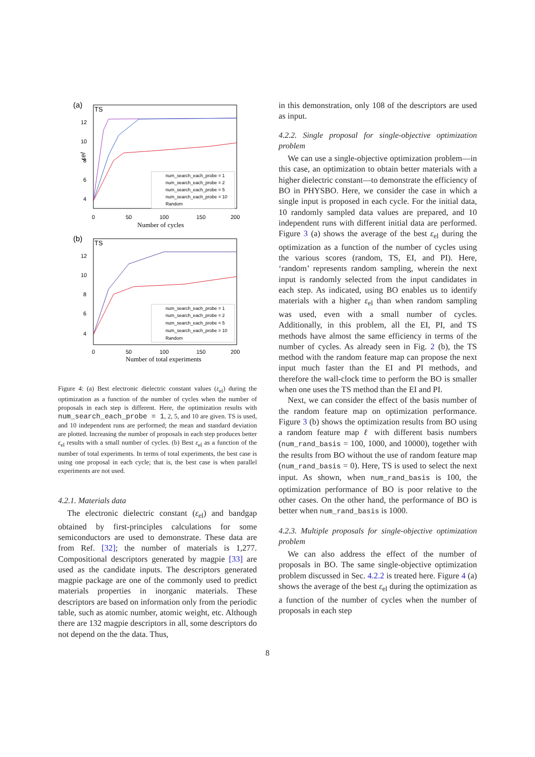(a)
TS
12
10
8
6
4
εel
num_search_each_probe = 1
num_search_each_probe = 2
num_search_each_probe = 5
num_search_each_probe = 10
Random
0
50
100
150
200
Number of cycles
(b)
TS
12
10
8
6
4
num_search_each_probe = 1
num_search_each_probe = 2
num_search_each_probe = 5
num_search_each_probe = 10
Random
0
50
100
150
200
Number of total experiments
Figure 4: (a) Best electronic dielectric constant values (ε<sub>el</sub>) during the optimization as a function of the number of cycles when the number of proposals in each step is different. Here, the optimization results with num_search_each_probe = 1, 2, 5, and 10 are given. TS is used, and 10 independent runs are performed; the mean and standard deviation are plotted. Increasing the number of proposals in each step produces better ε<sub>el</sub> results with a small number of cycles. (b) Best ε<sub>el</sub> as a function of the number of total experiments. In terms of total experiments, the best case is using one proposal in each cycle; that is, the best case is when parallel experiments are not used.
4.2.1. Materials data
The electronic dielectric constant (ε<sub>el</sub>) and bandgap obtained by first-principles calculations for some semiconductors are used to demonstrate. These data are from Ref. [32]; the number of materials is 1,277. Compositional descriptors generated by magpie [33] are used as the candidate inputs. The descriptors generated magpie package are one of the commonly used to predict materials properties in inorganic materials. These descriptors are based on information only from the periodic table, such as atomic number, atomic weight, etc. Although there are 132 magpie descriptors in all, some descriptors do not depend on the the data. Thus,
in this demonstration, only 108 of the descriptors are used as input.
4.2.2. Single proposal for single-objective optimization problem
We can use a single-objective optimization problem—in this case, an optimization to obtain better materials with a higher dielectric constant—to demonstrate the efficiency of BO in PHYSBO. Here, we consider the case in which a single input is proposed in each cycle. For the initial data, 10 randomly sampled data values are prepared, and 10 independent runs with different initial data are performed. Figure 3 (a) shows the average of the best ε<sub>el</sub> during the optimization as a function of the number of cycles using the various scores (random, TS, EI, and PI). Here, ‘random’ represents random sampling, wherein the next input is randomly selected from the input candidates in each step. As indicated, using BO enables us to identify materials with a higher ε<sub>el</sub> than when random sampling was used, even with a small number of cycles. Additionally, in this problem, all the EI, PI, and TS methods have almost the same efficiency in terms of the number of cycles. As already seen in Fig. 2 (b), the TS method with the random feature map can propose the next input much faster than the EI and PI methods, and therefore the wall-clock time to perform the BO is smaller when one uses the TS method than the EI and PI.
Next, we can consider the effect of the basis number of the random feature map on optimization performance. Figure 3 (b) shows the optimization results from BO using a random feature map ℓ with different basis numbers (num_rand_basis = 100, 1000, and 10000), together with the results from BO without the use of random feature map (num_rand_basis = 0). Here, TS is used to select the next input. As shown, when num_rand_basis is 100, the optimization performance of BO is poor relative to the other cases. On the other hand, the performance of BO is better when num_rand_basis is 1000.
4.2.3. Multiple proposals for single-objective optimization problem
We can also address the effect of the number of proposals in BO. The same single-objective optimization problem discussed in Sec. 4.2.2 is treated here. Figure 4 (a) shows the average of the best ε<sub>el</sub> during the optimization as a function of the number of cycles when the number of proposals in each step
8